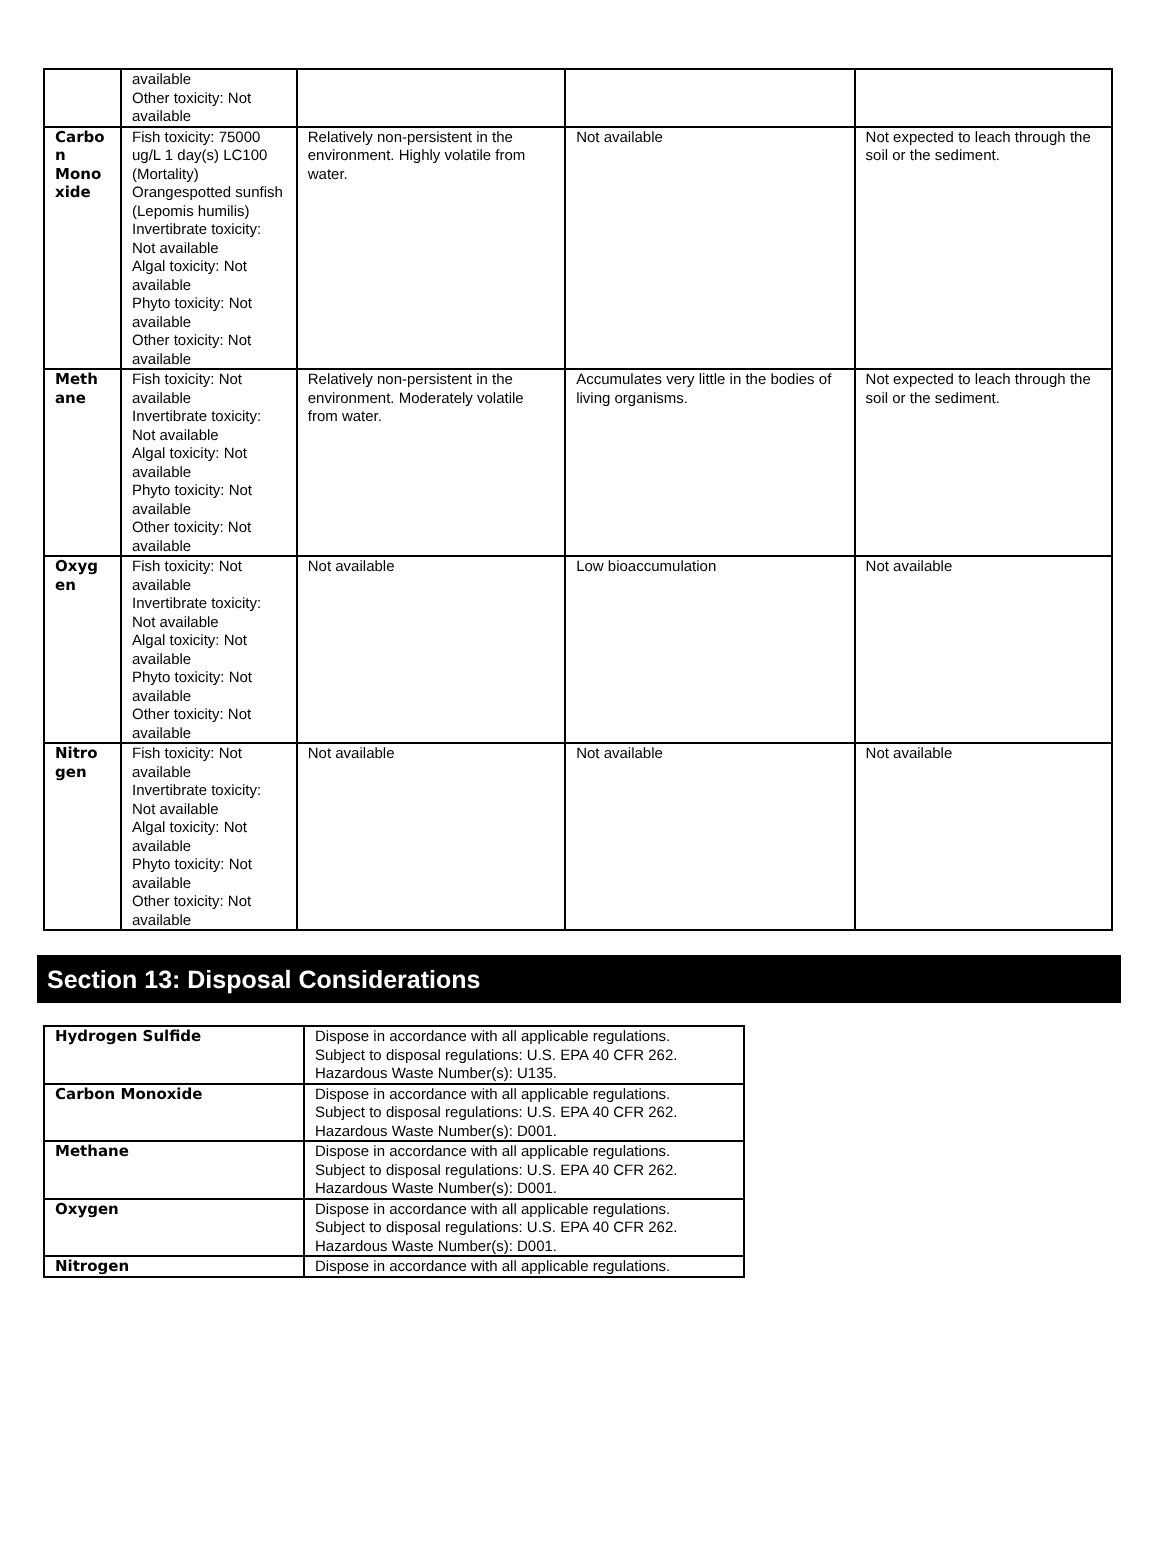| | available Other toxicity: Not available | | | |
| Carbo n Mono xide | Fish toxicity: 75000 ug/L 1 day(s) LC100 (Mortality) Orangespotted sunfish (Lepomis humilis) Invertibrate toxicity: Not available Algal toxicity: Not available Phyto toxicity: Not available Other toxicity: Not available | Relatively non-persistent in the environment. Highly volatile from water. | Not available | Not expected to leach through the soil or the sediment. |
| Meth ane | Fish toxicity: Not available Invertibrate toxicity: Not available Algal toxicity: Not available Phyto toxicity: Not available Other toxicity: Not available | Relatively non-persistent in the environment. Moderately volatile from water. | Accumulates very little in the bodies of living organisms. | Not expected to leach through the soil or the sediment. |
| Oxyg en | Fish toxicity: Not available Invertibrate toxicity: Not available Algal toxicity: Not available Phyto toxicity: Not available Other toxicity: Not available | Not available | Low bioaccumulation | Not available |
| Nitro gen | Fish toxicity: Not available Invertibrate toxicity: Not available Algal toxicity: Not available Phyto toxicity: Not available Other toxicity: Not available | Not available | Not available | Not available |
Section 13: Disposal Considerations
| Hydrogen Sulfide | Dispose in accordance with all applicable regulations. Subject to disposal regulations: U.S. EPA 40 CFR 262. Hazardous Waste Number(s): U135. |
| Carbon Monoxide | Dispose in accordance with all applicable regulations. Subject to disposal regulations: U.S. EPA 40 CFR 262. Hazardous Waste Number(s): D001. |
| Methane | Dispose in accordance with all applicable regulations. Subject to disposal regulations: U.S. EPA 40 CFR 262. Hazardous Waste Number(s): D001. |
| Oxygen | Dispose in accordance with all applicable regulations. Subject to disposal regulations: U.S. EPA 40 CFR 262. Hazardous Waste Number(s): D001. |
| Nitrogen | Dispose in accordance with all applicable regulations. |